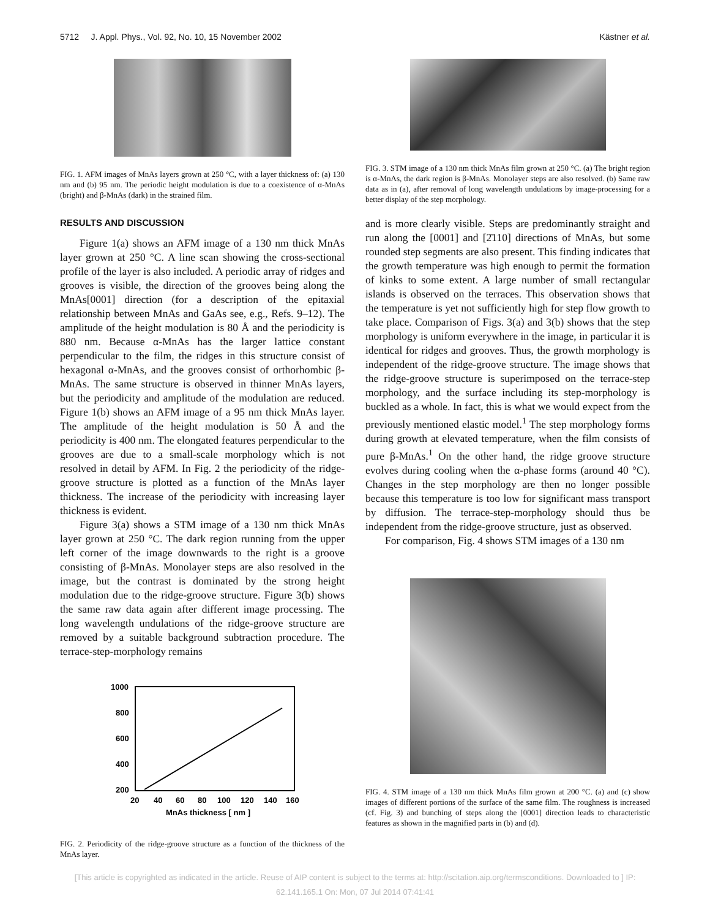5712 J. Appl. Phys., Vol. 92, No. 10, 15 November 2002 Kästner et al.
FIG. 1. AFM images of MnAs layers grown at 250 °C, with a layer thickness of: (a) 130 nm and (b) 95 nm. The periodic height modulation is due to a coexistence of α-MnAs (bright) and β-MnAs (dark) in the strained film.
RESULTS AND DISCUSSION
Figure 1(a) shows an AFM image of a 130 nm thick MnAs layer grown at 250 °C. A line scan showing the cross-sectional profile of the layer is also included. A periodic array of ridges and grooves is visible, the direction of the grooves being along the MnAs[0001] direction (for a description of the epitaxial relationship between MnAs and GaAs see, e.g., Refs. 9–12). The amplitude of the height modulation is 80 Å and the periodicity is 880 nm. Because α-MnAs has the larger lattice constant perpendicular to the film, the ridges in this structure consist of hexagonal α-MnAs, and the grooves consist of orthorhombic β-MnAs. The same structure is observed in thinner MnAs layers, but the periodicity and amplitude of the modulation are reduced. Figure 1(b) shows an AFM image of a 95 nm thick MnAs layer. The amplitude of the height modulation is 50 Å and the periodicity is 400 nm. The elongated features perpendicular to the grooves are due to a small-scale morphology which is not resolved in detail by AFM. In Fig. 2 the periodicity of the ridge-groove structure is plotted as a function of the MnAs layer thickness. The increase of the periodicity with increasing layer thickness is evident.
Figure 3(a) shows a STM image of a 130 nm thick MnAs layer grown at 250 °C. The dark region running from the upper left corner of the image downwards to the right is a groove consisting of β-MnAs. Monolayer steps are also resolved in the image, but the contrast is dominated by the strong height modulation due to the ridge-groove structure. Figure 3(b) shows the same raw data again after different image processing. The long wavelength undulations of the ridge-groove structure are removed by a suitable background subtraction procedure. The terrace-step-morphology remains
1000
800
600
400
200
20
40
60
80
100
120
140
160
MnAs thickness [ nm ]
FIG. 2. Periodicity of the ridge-groove structure as a function of the thickness of the MnAs layer.
FIG. 3. STM image of a 130 nm thick MnAs film grown at 250 °C. (a) The bright region is α-MnAs, the dark region is β-MnAs. Monolayer steps are also resolved. (b) Same raw data as in (a), after removal of long wavelength undulations by image-processing for a better display of the step morphology.
and is more clearly visible. Steps are predominantly straight and run along the [0001] and [2̄110] directions of MnAs, but some rounded step segments are also present. This finding indicates that the growth temperature was high enough to permit the formation of kinks to some extent. A large number of small rectangular islands is observed on the terraces. This observation shows that the temperature is yet not sufficiently high for step flow growth to take place. Comparison of Figs. 3(a) and 3(b) shows that the step morphology is uniform everywhere in the image, in particular it is identical for ridges and grooves. Thus, the growth morphology is independent of the ridge-groove structure. The image shows that the ridge-groove structure is superimposed on the terrace-step morphology, and the surface including its step-morphology is buckled as a whole. In fact, this is what we would expect from the previously mentioned elastic model.<sup>1</sup> The step morphology forms during growth at elevated temperature, when the film consists of pure β-MnAs.<sup>1</sup> On the other hand, the ridge groove structure evolves during cooling when the α-phase forms (around 40 °C). Changes in the step morphology are then no longer possible because this temperature is too low for significant mass transport by diffusion. The terrace-step-morphology should thus be independent from the ridge-groove structure, just as observed.
For comparison, Fig. 4 shows STM images of a 130 nm
FIG. 4. STM image of a 130 nm thick MnAs film grown at 200 °C. (a) and (c) show images of different portions of the surface of the same film. The roughness is increased (cf. Fig. 3) and bunching of steps along the [0001] direction leads to characteristic features as shown in the magnified parts in (b) and (d).
[This article is copyrighted as indicated in the article. Reuse of AIP content is subject to the terms at: http://scitation.aip.org/termsconditions. Downloaded to ] IP:
62.141.165.1 On: Mon, 07 Jul 2014 07:41:41